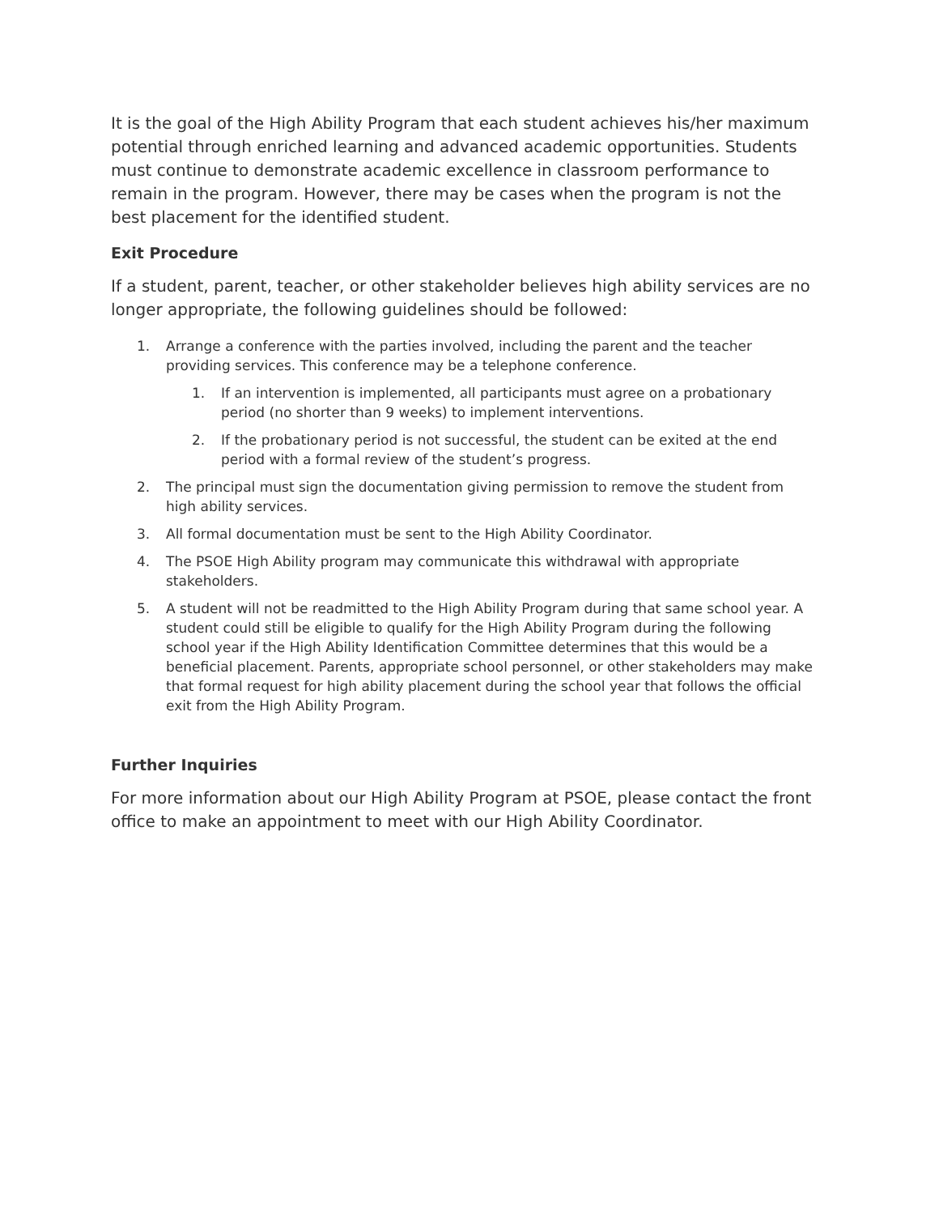It is the goal of the High Ability Program that each student achieves his/her maximum potential through enriched learning and advanced academic opportunities. Students must continue to demonstrate academic excellence in classroom performance to remain in the program. However, there may be cases when the program is not the best placement for the identified student.
Exit Procedure
If a student, parent, teacher, or other stakeholder believes high ability services are no longer appropriate, the following guidelines should be followed:
1. Arrange a conference with the parties involved, including the parent and the teacher providing services. This conference may be a telephone conference.
1. If an intervention is implemented, all participants must agree on a probationary period (no shorter than 9 weeks) to implement interventions.
2. If the probationary period is not successful, the student can be exited at the end period with a formal review of the student’s progress.
2. The principal must sign the documentation giving permission to remove the student from high ability services.
3. All formal documentation must be sent to the High Ability Coordinator.
4. The PSOE High Ability program may communicate this withdrawal with appropriate stakeholders.
5. A student will not be readmitted to the High Ability Program during that same school year. A student could still be eligible to qualify for the High Ability Program during the following school year if the High Ability Identification Committee determines that this would be a beneficial placement. Parents, appropriate school personnel, or other stakeholders may make that formal request for high ability placement during the school year that follows the official exit from the High Ability Program.
Further Inquiries
For more information about our High Ability Program at PSOE, please contact the front office to make an appointment to meet with our High Ability Coordinator.